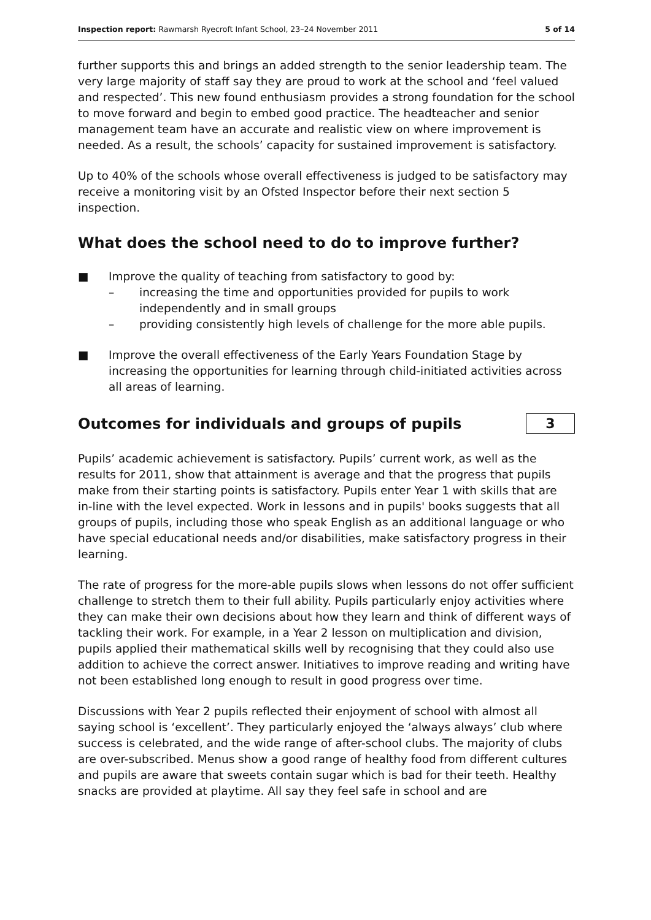Inspection report: Rawmarsh Ryecroft Infant School, 23–24 November 2011 5 of 14
further supports this and brings an added strength to the senior leadership team. The very large majority of staff say they are proud to work at the school and ‘feel valued and respected’. This new found enthusiasm provides a strong foundation for the school to move forward and begin to embed good practice. The headteacher and senior management team have an accurate and realistic view on where improvement is needed. As a result, the schools’ capacity for sustained improvement is satisfactory.
Up to 40% of the schools whose overall effectiveness is judged to be satisfactory may receive a monitoring visit by an Ofsted Inspector before their next section 5 inspection.
What does the school need to do to improve further?
■ Improve the quality of teaching from satisfactory to good by:
– increasing the time and opportunities provided for pupils to work independently and in small groups
– providing consistently high levels of challenge for the more able pupils.
■ Improve the overall effectiveness of the Early Years Foundation Stage by increasing the opportunities for learning through child-initiated activities across all areas of learning.
Outcomes for individuals and groups of pupils 3
Pupils’ academic achievement is satisfactory. Pupils’ current work, as well as the results for 2011, show that attainment is average and that the progress that pupils make from their starting points is satisfactory. Pupils enter Year 1 with skills that are in-line with the level expected. Work in lessons and in pupils' books suggests that all groups of pupils, including those who speak English as an additional language or who have special educational needs and/or disabilities, make satisfactory progress in their learning.
The rate of progress for the more-able pupils slows when lessons do not offer sufficient challenge to stretch them to their full ability. Pupils particularly enjoy activities where they can make their own decisions about how they learn and think of different ways of tackling their work. For example, in a Year 2 lesson on multiplication and division, pupils applied their mathematical skills well by recognising that they could also use addition to achieve the correct answer. Initiatives to improve reading and writing have not been established long enough to result in good progress over time.
Discussions with Year 2 pupils reflected their enjoyment of school with almost all saying school is ‘excellent’. They particularly enjoyed the ‘always always’ club where success is celebrated, and the wide range of after-school clubs. The majority of clubs are over-subscribed. Menus show a good range of healthy food from different cultures and pupils are aware that sweets contain sugar which is bad for their teeth. Healthy snacks are provided at playtime. All say they feel safe in school and are